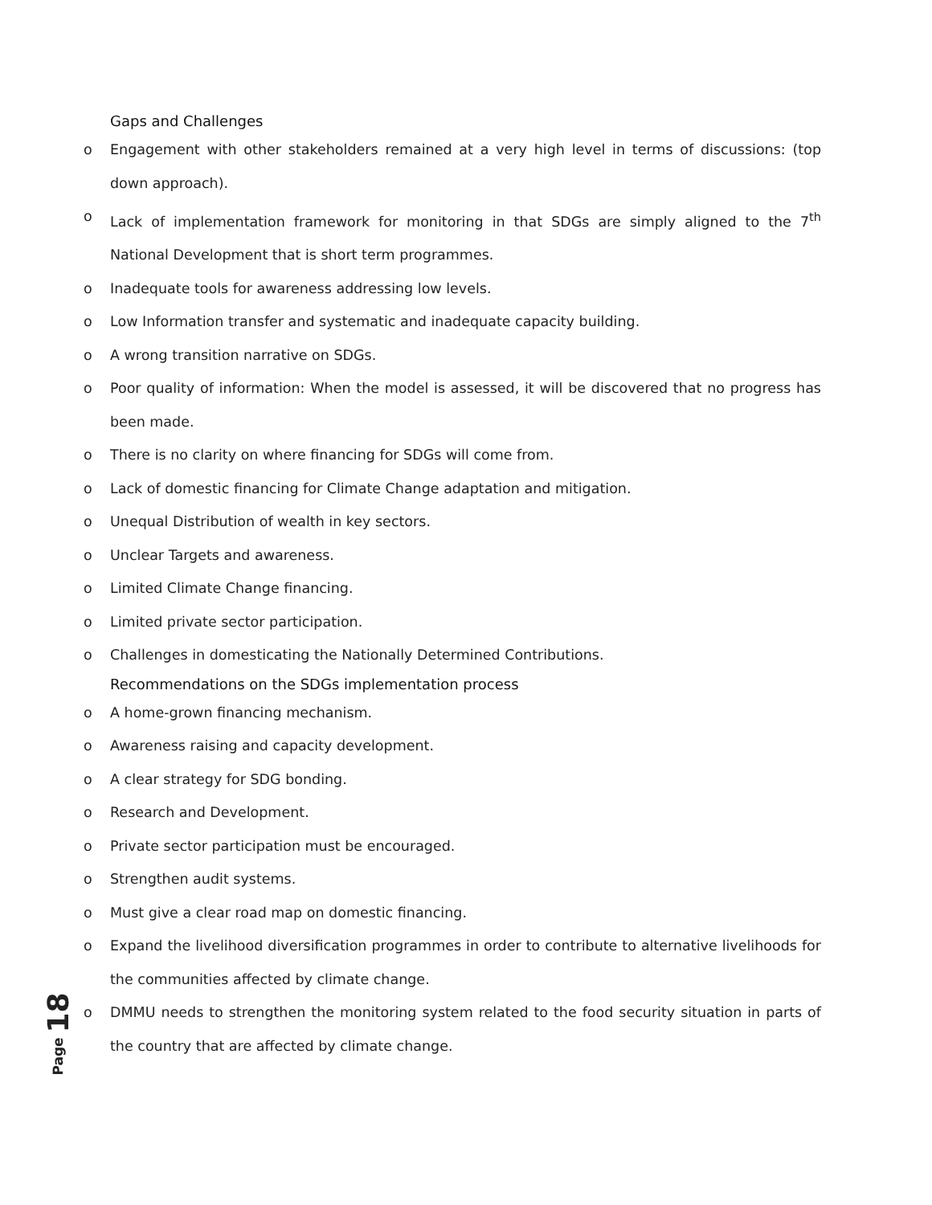Gaps and Challenges
o Engagement with other stakeholders remained at a very high level in terms of discussions: (top down approach).
o Lack of implementation framework for monitoring in that SDGs are simply aligned to the 7<sup>th</sup> National Development that is short term programmes.
o Inadequate tools for awareness addressing low levels.
o Low Information transfer and systematic and inadequate capacity building.
o A wrong transition narrative on SDGs.
o Poor quality of information: When the model is assessed, it will be discovered that no progress has been made.
o There is no clarity on where financing for SDGs will come from.
o Lack of domestic financing for Climate Change adaptation and mitigation.
o Unequal Distribution of wealth in key sectors.
o Unclear Targets and awareness.
o Limited Climate Change financing.
o Limited private sector participation.
o Challenges in domesticating the Nationally Determined Contributions.
Recommendations on the SDGs implementation process
o A home-grown financing mechanism.
o Awareness raising and capacity development.
o A clear strategy for SDG bonding.
o Research and Development.
o Private sector participation must be encouraged.
o Strengthen audit systems.
o Must give a clear road map on domestic financing.
o Expand the livelihood diversification programmes in order to contribute to alternative livelihoods for the communities affected by climate change.
o DMMU needs to strengthen the monitoring system related to the food security situation in parts of the country that are affected by climate change.
18
Page